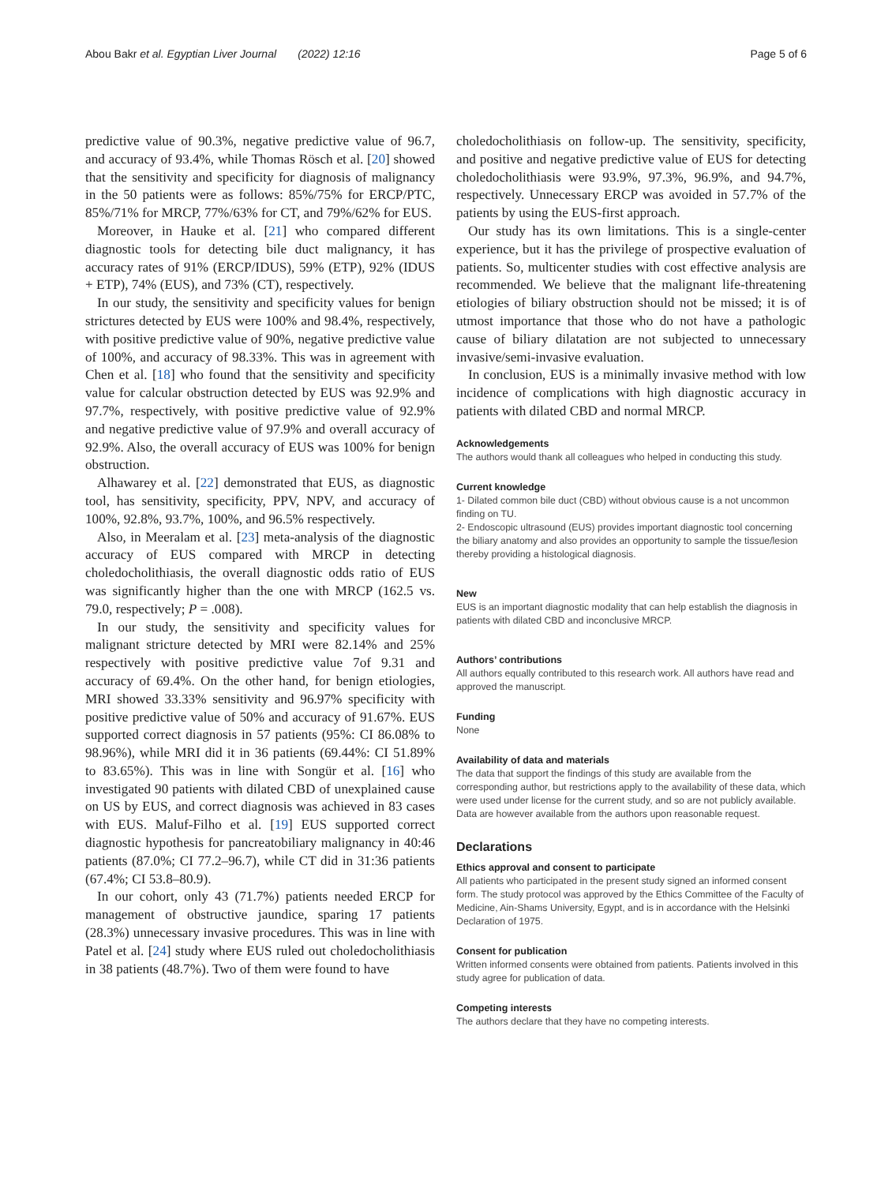Abou Bakr et al. Egyptian Liver Journal (2022) 12:16 Page 5 of 6
predictive value of 90.3%, negative predictive value of 96.7, and accuracy of 93.4%, while Thomas Rösch et al. [20] showed that the sensitivity and specificity for diagnosis of malignancy in the 50 patients were as follows: 85%/75% for ERCP/PTC, 85%/71% for MRCP, 77%/63% for CT, and 79%/62% for EUS.
Moreover, in Hauke et al. [21] who compared different diagnostic tools for detecting bile duct malignancy, it has accuracy rates of 91% (ERCP/IDUS), 59% (ETP), 92% (IDUS + ETP), 74% (EUS), and 73% (CT), respectively.
In our study, the sensitivity and specificity values for benign strictures detected by EUS were 100% and 98.4%, respectively, with positive predictive value of 90%, negative predictive value of 100%, and accuracy of 98.33%. This was in agreement with Chen et al. [18] who found that the sensitivity and specificity value for calcular obstruction detected by EUS was 92.9% and 97.7%, respectively, with positive predictive value of 92.9% and negative predictive value of 97.9% and overall accuracy of 92.9%. Also, the overall accuracy of EUS was 100% for benign obstruction.
Alhawarey et al. [22] demonstrated that EUS, as diagnostic tool, has sensitivity, specificity, PPV, NPV, and accuracy of 100%, 92.8%, 93.7%, 100%, and 96.5% respectively.
Also, in Meeralam et al. [23] meta-analysis of the diagnostic accuracy of EUS compared with MRCP in detecting choledocholithiasis, the overall diagnostic odds ratio of EUS was significantly higher than the one with MRCP (162.5 vs. 79.0, respectively; P = .008).
In our study, the sensitivity and specificity values for malignant stricture detected by MRI were 82.14% and 25% respectively with positive predictive value 7of 9.31 and accuracy of 69.4%. On the other hand, for benign etiologies, MRI showed 33.33% sensitivity and 96.97% specificity with positive predictive value of 50% and accuracy of 91.67%. EUS supported correct diagnosis in 57 patients (95%: CI 86.08% to 98.96%), while MRI did it in 36 patients (69.44%: CI 51.89% to 83.65%). This was in line with Songür et al. [16] who investigated 90 patients with dilated CBD of unexplained cause on US by EUS, and correct diagnosis was achieved in 83 cases with EUS. Maluf-Filho et al. [19] EUS supported correct diagnostic hypothesis for pancreatobiliary malignancy in 40:46 patients (87.0%; CI 77.2–96.7), while CT did in 31:36 patients (67.4%; CI 53.8–80.9).
In our cohort, only 43 (71.7%) patients needed ERCP for management of obstructive jaundice, sparing 17 patients (28.3%) unnecessary invasive procedures. This was in line with Patel et al. [24] study where EUS ruled out choledocholithiasis in 38 patients (48.7%). Two of them were found to have
choledocholithiasis on follow-up. The sensitivity, specificity, and positive and negative predictive value of EUS for detecting choledocholithiasis were 93.9%, 97.3%, 96.9%, and 94.7%, respectively. Unnecessary ERCP was avoided in 57.7% of the patients by using the EUS-first approach.
Our study has its own limitations. This is a single-center experience, but it has the privilege of prospective evaluation of patients. So, multicenter studies with cost effective analysis are recommended. We believe that the malignant life-threatening etiologies of biliary obstruction should not be missed; it is of utmost importance that those who do not have a pathologic cause of biliary dilatation are not subjected to unnecessary invasive/semi-invasive evaluation.
In conclusion, EUS is a minimally invasive method with low incidence of complications with high diagnostic accuracy in patients with dilated CBD and normal MRCP.
Acknowledgements
The authors would thank all colleagues who helped in conducting this study.
Current knowledge
1- Dilated common bile duct (CBD) without obvious cause is a not uncommon finding on TU.
2- Endoscopic ultrasound (EUS) provides important diagnostic tool concerning the biliary anatomy and also provides an opportunity to sample the tissue/lesion thereby providing a histological diagnosis.
New
EUS is an important diagnostic modality that can help establish the diagnosis in patients with dilated CBD and inconclusive MRCP.
Authors’ contributions
All authors equally contributed to this research work. All authors have read and approved the manuscript.
Funding
None
Availability of data and materials
The data that support the findings of this study are available from the corresponding author, but restrictions apply to the availability of these data, which were used under license for the current study, and so are not publicly available. Data are however available from the authors upon reasonable request.
Declarations
Ethics approval and consent to participate
All patients who participated in the present study signed an informed consent form. The study protocol was approved by the Ethics Committee of the Faculty of Medicine, Ain-Shams University, Egypt, and is in accordance with the Helsinki Declaration of 1975.
Consent for publication
Written informed consents were obtained from patients. Patients involved in this study agree for publication of data.
Competing interests
The authors declare that they have no competing interests.